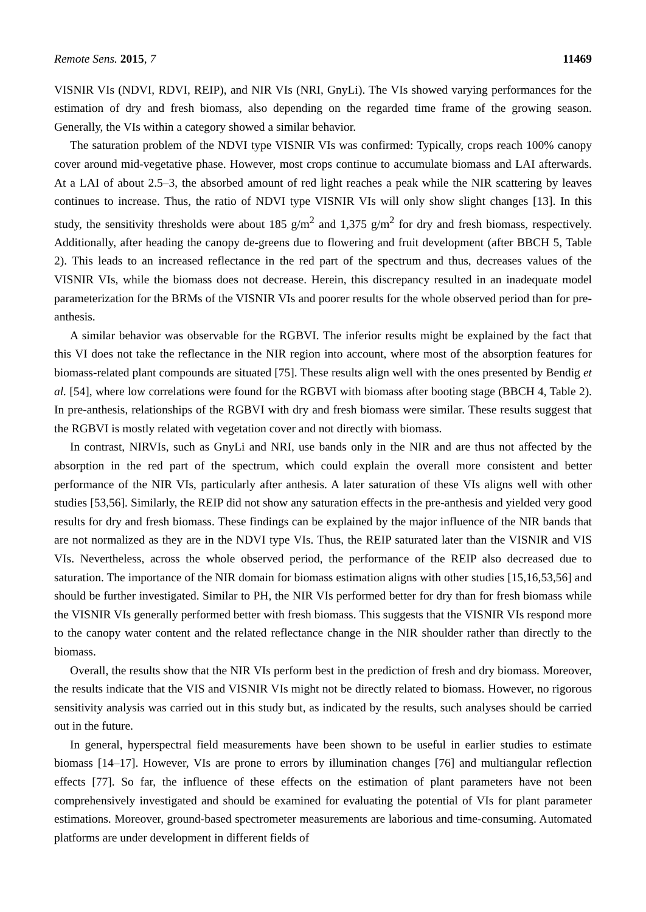Remote Sens. 2015, 7 11469
VISNIR VIs (NDVI, RDVI, REIP), and NIR VIs (NRI, GnyLi). The VIs showed varying performances for the estimation of dry and fresh biomass, also depending on the regarded time frame of the growing season. Generally, the VIs within a category showed a similar behavior.
The saturation problem of the NDVI type VISNIR VIs was confirmed: Typically, crops reach 100% canopy cover around mid-vegetative phase. However, most crops continue to accumulate biomass and LAI afterwards. At a LAI of about 2.5–3, the absorbed amount of red light reaches a peak while the NIR scattering by leaves continues to increase. Thus, the ratio of NDVI type VISNIR VIs will only show slight changes [13]. In this study, the sensitivity thresholds were about 185 g/m<sup>2</sup> and 1,375 g/m<sup>2</sup> for dry and fresh biomass, respectively. Additionally, after heading the canopy de-greens due to flowering and fruit development (after BBCH 5, Table 2). This leads to an increased reflectance in the red part of the spectrum and thus, decreases values of the VISNIR VIs, while the biomass does not decrease. Herein, this discrepancy resulted in an inadequate model parameterization for the BRMs of the VISNIR VIs and poorer results for the whole observed period than for pre-anthesis.
A similar behavior was observable for the RGBVI. The inferior results might be explained by the fact that this VI does not take the reflectance in the NIR region into account, where most of the absorption features for biomass-related plant compounds are situated [75]. These results align well with the ones presented by Bendig et al. [54], where low correlations were found for the RGBVI with biomass after booting stage (BBCH 4, Table 2). In pre-anthesis, relationships of the RGBVI with dry and fresh biomass were similar. These results suggest that the RGBVI is mostly related with vegetation cover and not directly with biomass.
In contrast, NIRVIs, such as GnyLi and NRI, use bands only in the NIR and are thus not affected by the absorption in the red part of the spectrum, which could explain the overall more consistent and better performance of the NIR VIs, particularly after anthesis. A later saturation of these VIs aligns well with other studies [53,56]. Similarly, the REIP did not show any saturation effects in the pre-anthesis and yielded very good results for dry and fresh biomass. These findings can be explained by the major influence of the NIR bands that are not normalized as they are in the NDVI type VIs. Thus, the REIP saturated later than the VISNIR and VIS VIs. Nevertheless, across the whole observed period, the performance of the REIP also decreased due to saturation. The importance of the NIR domain for biomass estimation aligns with other studies [15,16,53,56] and should be further investigated. Similar to PH, the NIR VIs performed better for dry than for fresh biomass while the VISNIR VIs generally performed better with fresh biomass. This suggests that the VISNIR VIs respond more to the canopy water content and the related reflectance change in the NIR shoulder rather than directly to the biomass.
Overall, the results show that the NIR VIs perform best in the prediction of fresh and dry biomass. Moreover, the results indicate that the VIS and VISNIR VIs might not be directly related to biomass. However, no rigorous sensitivity analysis was carried out in this study but, as indicated by the results, such analyses should be carried out in the future.
In general, hyperspectral field measurements have been shown to be useful in earlier studies to estimate biomass [14–17]. However, VIs are prone to errors by illumination changes [76] and multiangular reflection effects [77]. So far, the influence of these effects on the estimation of plant parameters have not been comprehensively investigated and should be examined for evaluating the potential of VIs for plant parameter estimations. Moreover, ground-based spectrometer measurements are laborious and time-consuming. Automated platforms are under development in different fields of